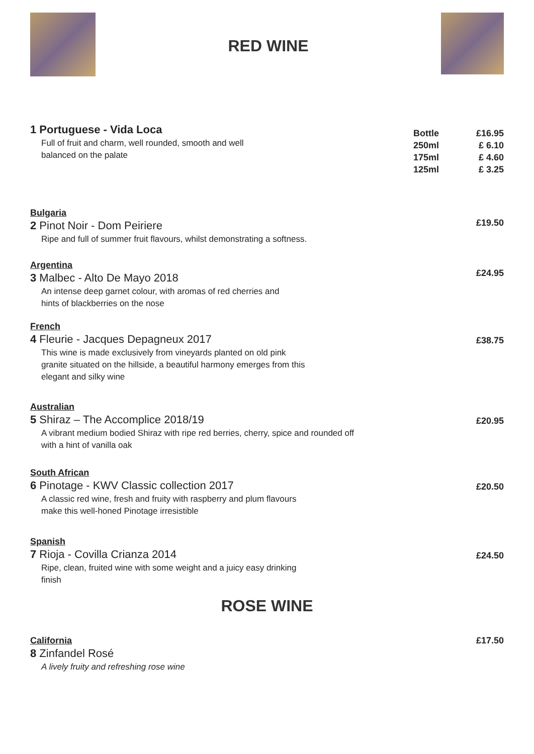RED WINE
1 Portuguese - Vida Loca
Full of fruit and charm, well rounded, smooth and well
balanced on the palate
Bottle
250ml
175ml
125ml
£16.95
£ 6.10
£ 4.60
£ 3.25
Bulgaria
2 Pinot Noir - Dom Peiriere
Ripe and full of summer fruit flavours, whilst demonstrating a softness.
£19.50
Argentina
3 Malbec - Alto De Mayo 2018
An intense deep garnet colour, with aromas of red cherries and
hints of blackberries on the nose
£24.95
French
4 Fleurie - Jacques Depagneux 2017
This wine is made exclusively from vineyards planted on old pink
granite situated on the hillside, a beautiful harmony emerges from this
elegant and silky wine
£38.75
Australian
5 Shiraz – The Accomplice 2018/19
A vibrant medium bodied Shiraz with ripe red berries, cherry, spice and rounded off
with a hint of vanilla oak
£20.95
South African
6 Pinotage - KWV Classic collection 2017
A classic red wine, fresh and fruity with raspberry and plum flavours
make this well-honed Pinotage irresistible
£20.50
Spanish
7 Rioja - Covilla Crianza 2014
Ripe, clean, fruited wine with some weight and a juicy easy drinking
finish
£24.50
ROSE WINE
California
8 Zinfandel Rosé
A lively fruity and refreshing rose wine
£17.50